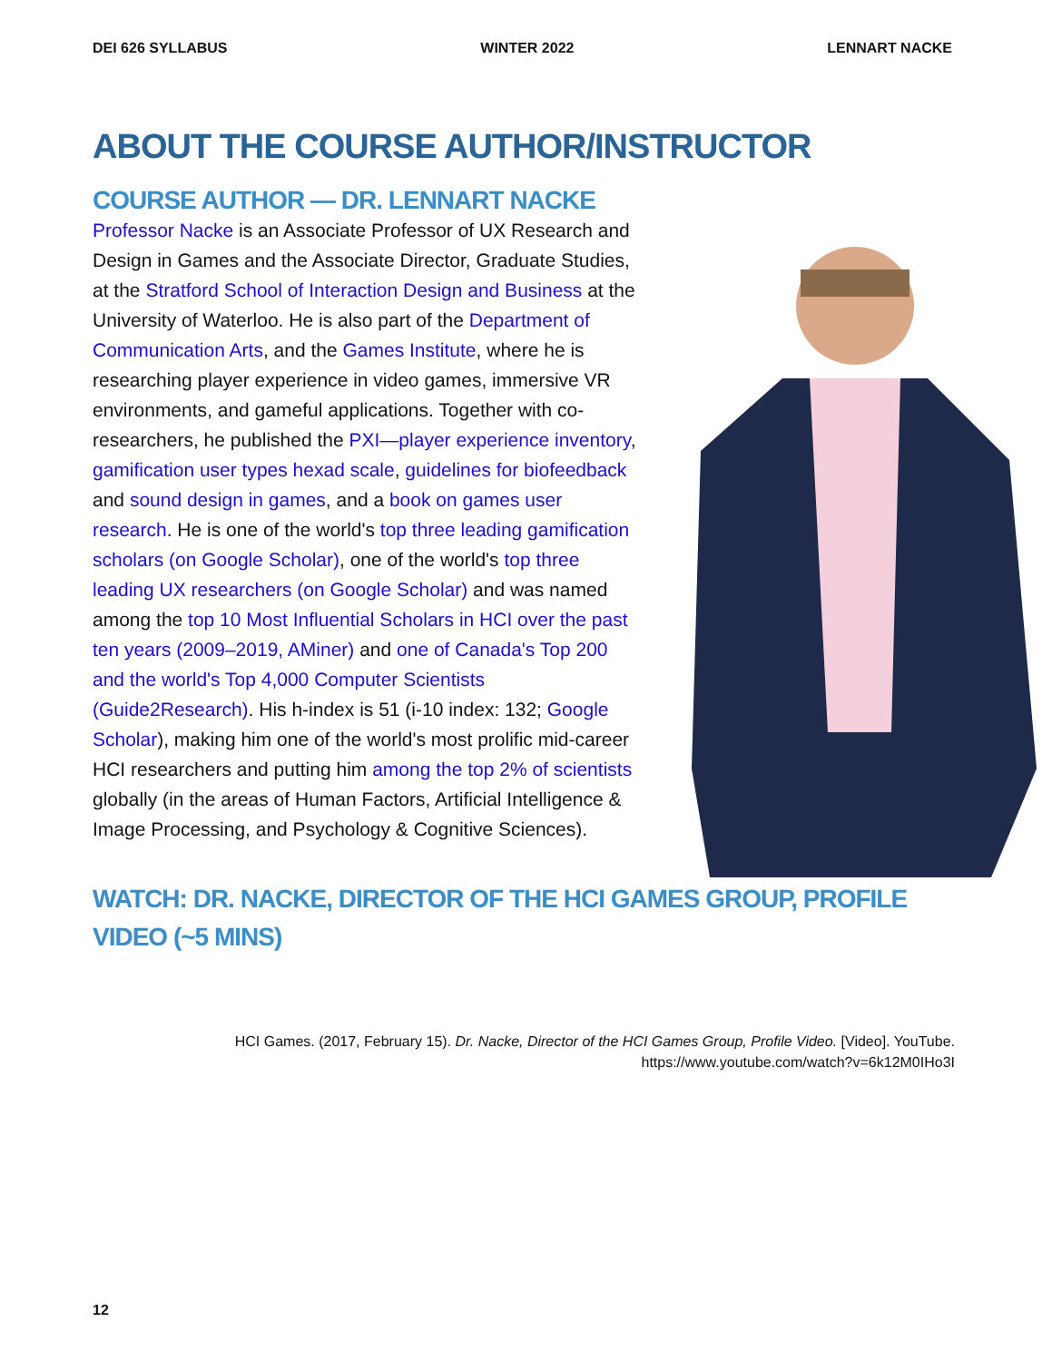DEI 626 SYLLABUS WINTER 2022 LENNART NACKE
ABOUT THE COURSE AUTHOR/INSTRUCTOR
COURSE AUTHOR — DR. LENNART NACKE
Professor Nacke is an Associate Professor of UX Research and Design in Games and the Associate Director, Graduate Studies, at the Stratford School of Interaction Design and Business at the University of Waterloo. He is also part of the Department of Communication Arts, and the Games Institute, where he is researching player experience in video games, immersive VR environments, and gameful applications. Together with co-researchers, he published the PXI—player experience inventory, gamification user types hexad scale, guidelines for biofeedback and sound design in games, and a book on games user research. He is one of the world's top three leading gamification scholars (on Google Scholar), one of the world's top three leading UX researchers (on Google Scholar) and was named among the top 10 Most Influential Scholars in HCI over the past ten years (2009–2019, AMiner) and one of Canada's Top 200 and the world's Top 4,000 Computer Scientists (Guide2Research). His h-index is 51 (i-10 index: 132; Google Scholar), making him one of the world's most prolific mid-career HCI researchers and putting him among the top 2% of scientists globally (in the areas of Human Factors, Artificial Intelligence & Image Processing, and Psychology & Cognitive Sciences).
WATCH: DR. NACKE, DIRECTOR OF THE HCI GAMES GROUP, PROFILE VIDEO (~5 MINS)
HCI Games. (2017, February 15). Dr. Nacke, Director of the HCI Games Group, Profile Video. [Video]. YouTube. https://www.youtube.com/watch?v=6k12M0IHo3I
12